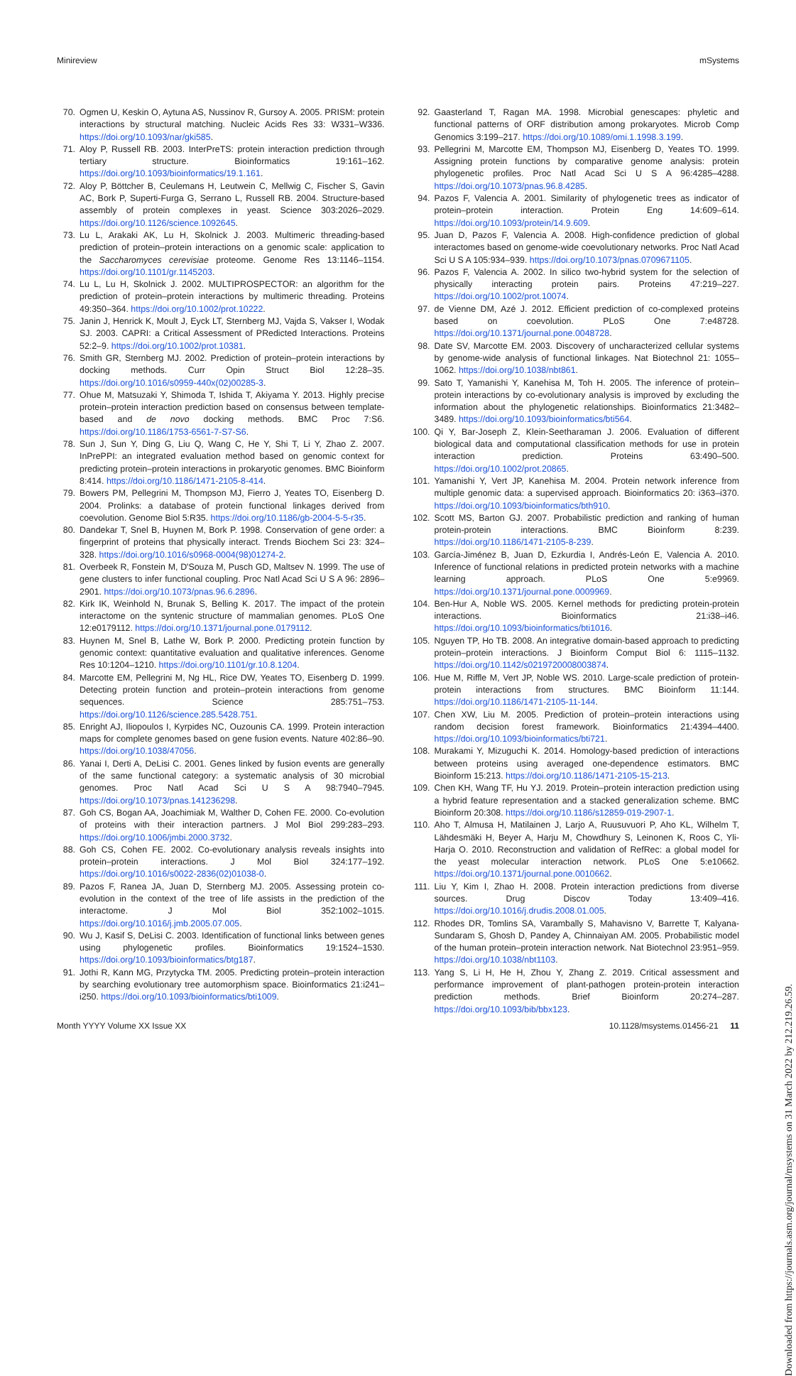Minireview mSystems
70. Ogmen U, Keskin O, Aytuna AS, Nussinov R, Gursoy A. 2005. PRISM: protein interactions by structural matching. Nucleic Acids Res 33: W331–W336. https://doi.org/10.1093/nar/gki585.
71. Aloy P, Russell RB. 2003. InterPreTS: protein interaction prediction through tertiary structure. Bioinformatics 19:161–162. https://doi.org/10.1093/bioinformatics/19.1.161.
72. Aloy P, Böttcher B, Ceulemans H, Leutwein C, Mellwig C, Fischer S, Gavin AC, Bork P, Superti-Furga G, Serrano L, Russell RB. 2004. Structure-based assembly of protein complexes in yeast. Science 303:2026–2029. https://doi.org/10.1126/science.1092645.
73. Lu L, Arakaki AK, Lu H, Skolnick J. 2003. Multimeric threading-based prediction of protein–protein interactions on a genomic scale: application to the Saccharomyces cerevisiae proteome. Genome Res 13:1146–1154. https://doi.org/10.1101/gr.1145203.
74. Lu L, Lu H, Skolnick J. 2002. MULTIPROSPECTOR: an algorithm for the prediction of protein–protein interactions by multimeric threading. Proteins 49:350–364. https://doi.org/10.1002/prot.10222.
75. Janin J, Henrick K, Moult J, Eyck LT, Sternberg MJ, Vajda S, Vakser I, Wodak SJ. 2003. CAPRI: a Critical Assessment of PRedicted Interactions. Proteins 52:2–9. https://doi.org/10.1002/prot.10381.
76. Smith GR, Sternberg MJ. 2002. Prediction of protein–protein interactions by docking methods. Curr Opin Struct Biol 12:28–35. https://doi.org/10.1016/s0959-440x(02)00285-3.
77. Ohue M, Matsuzaki Y, Shimoda T, Ishida T, Akiyama Y. 2013. Highly precise protein–protein interaction prediction based on consensus between template-based and de novo docking methods. BMC Proc 7:S6. https://doi.org/10.1186/1753-6561-7-S7-S6.
78. Sun J, Sun Y, Ding G, Liu Q, Wang C, He Y, Shi T, Li Y, Zhao Z. 2007. InPrePPI: an integrated evaluation method based on genomic context for predicting protein–protein interactions in prokaryotic genomes. BMC Bioinform 8:414. https://doi.org/10.1186/1471-2105-8-414.
79. Bowers PM, Pellegrini M, Thompson MJ, Fierro J, Yeates TO, Eisenberg D. 2004. Prolinks: a database of protein functional linkages derived from coevolution. Genome Biol 5:R35. https://doi.org/10.1186/gb-2004-5-5-r35.
80. Dandekar T, Snel B, Huynen M, Bork P. 1998. Conservation of gene order: a fingerprint of proteins that physically interact. Trends Biochem Sci 23: 324–328. https://doi.org/10.1016/s0968-0004(98)01274-2.
81. Overbeek R, Fonstein M, D'Souza M, Pusch GD, Maltsev N. 1999. The use of gene clusters to infer functional coupling. Proc Natl Acad Sci U S A 96: 2896–2901. https://doi.org/10.1073/pnas.96.6.2896.
82. Kirk IK, Weinhold N, Brunak S, Belling K. 2017. The impact of the protein interactome on the syntenic structure of mammalian genomes. PLoS One 12:e0179112. https://doi.org/10.1371/journal.pone.0179112.
83. Huynen M, Snel B, Lathe W, Bork P. 2000. Predicting protein function by genomic context: quantitative evaluation and qualitative inferences. Genome Res 10:1204–1210. https://doi.org/10.1101/gr.10.8.1204.
84. Marcotte EM, Pellegrini M, Ng HL, Rice DW, Yeates TO, Eisenberg D. 1999. Detecting protein function and protein–protein interactions from genome sequences. Science 285:751–753. https://doi.org/10.1126/science.285.5428.751.
85. Enright AJ, Iliopoulos I, Kyrpides NC, Ouzounis CA. 1999. Protein interaction maps for complete genomes based on gene fusion events. Nature 402:86–90. https://doi.org/10.1038/47056.
86. Yanai I, Derti A, DeLisi C. 2001. Genes linked by fusion events are generally of the same functional category: a systematic analysis of 30 microbial genomes. Proc Natl Acad Sci U S A 98:7940–7945. https://doi.org/10.1073/pnas.141236298.
87. Goh CS, Bogan AA, Joachimiak M, Walther D, Cohen FE. 2000. Co-evolution of proteins with their interaction partners. J Mol Biol 299:283–293. https://doi.org/10.1006/jmbi.2000.3732.
88. Goh CS, Cohen FE. 2002. Co-evolutionary analysis reveals insights into protein–protein interactions. J Mol Biol 324:177–192. https://doi.org/10.1016/s0022-2836(02)01038-0.
89. Pazos F, Ranea JA, Juan D, Sternberg MJ. 2005. Assessing protein co-evolution in the context of the tree of life assists in the prediction of the interactome. J Mol Biol 352:1002–1015. https://doi.org/10.1016/j.jmb.2005.07.005.
90. Wu J, Kasif S, DeLisi C. 2003. Identification of functional links between genes using phylogenetic profiles. Bioinformatics 19:1524–1530. https://doi.org/10.1093/bioinformatics/btg187.
91. Jothi R, Kann MG, Przytycka TM. 2005. Predicting protein–protein interaction by searching evolutionary tree automorphism space. Bioinformatics 21:i241–i250. https://doi.org/10.1093/bioinformatics/bti1009.
92. Gaasterland T, Ragan MA. 1998. Microbial genescapes: phyletic and functional patterns of ORF distribution among prokaryotes. Microb Comp Genomics 3:199–217. https://doi.org/10.1089/omi.1.1998.3.199.
93. Pellegrini M, Marcotte EM, Thompson MJ, Eisenberg D, Yeates TO. 1999. Assigning protein functions by comparative genome analysis: protein phylogenetic profiles. Proc Natl Acad Sci U S A 96:4285–4288. https://doi.org/10.1073/pnas.96.8.4285.
94. Pazos F, Valencia A. 2001. Similarity of phylogenetic trees as indicator of protein–protein interaction. Protein Eng 14:609–614. https://doi.org/10.1093/protein/14.9.609.
95. Juan D, Pazos F, Valencia A. 2008. High-confidence prediction of global interactomes based on genome-wide coevolutionary networks. Proc Natl Acad Sci U S A 105:934–939. https://doi.org/10.1073/pnas.0709671105.
96. Pazos F, Valencia A. 2002. In silico two-hybrid system for the selection of physically interacting protein pairs. Proteins 47:219–227. https://doi.org/10.1002/prot.10074.
97. de Vienne DM, Azé J. 2012. Efficient prediction of co-complexed proteins based on coevolution. PLoS One 7:e48728. https://doi.org/10.1371/journal.pone.0048728.
98. Date SV, Marcotte EM. 2003. Discovery of uncharacterized cellular systems by genome-wide analysis of functional linkages. Nat Biotechnol 21: 1055–1062. https://doi.org/10.1038/nbt861.
99. Sato T, Yamanishi Y, Kanehisa M, Toh H. 2005. The inference of protein–protein interactions by co-evolutionary analysis is improved by excluding the information about the phylogenetic relationships. Bioinformatics 21:3482–3489. https://doi.org/10.1093/bioinformatics/bti564.
100. Qi Y, Bar-Joseph Z, Klein-Seetharaman J. 2006. Evaluation of different biological data and computational classification methods for use in protein interaction prediction. Proteins 63:490–500. https://doi.org/10.1002/prot.20865.
101. Yamanishi Y, Vert JP, Kanehisa M. 2004. Protein network inference from multiple genomic data: a supervised approach. Bioinformatics 20: i363–i370. https://doi.org/10.1093/bioinformatics/bth910.
102. Scott MS, Barton GJ. 2007. Probabilistic prediction and ranking of human protein-protein interactions. BMC Bioinform 8:239. https://doi.org/10.1186/1471-2105-8-239.
103. García-Jiménez B, Juan D, Ezkurdia I, Andrés-León E, Valencia A. 2010. Inference of functional relations in predicted protein networks with a machine learning approach. PLoS One 5:e9969. https://doi.org/10.1371/journal.pone.0009969.
104. Ben-Hur A, Noble WS. 2005. Kernel methods for predicting protein-protein interactions. Bioinformatics 21:i38–i46. https://doi.org/10.1093/bioinformatics/bti1016.
105. Nguyen TP, Ho TB. 2008. An integrative domain-based approach to predicting protein–protein interactions. J Bioinform Comput Biol 6: 1115–1132. https://doi.org/10.1142/s0219720008003874.
106. Hue M, Riffle M, Vert JP, Noble WS. 2010. Large-scale prediction of protein-protein interactions from structures. BMC Bioinform 11:144. https://doi.org/10.1186/1471-2105-11-144.
107. Chen XW, Liu M. 2005. Prediction of protein–protein interactions using random decision forest framework. Bioinformatics 21:4394–4400. https://doi.org/10.1093/bioinformatics/bti721.
108. Murakami Y, Mizuguchi K. 2014. Homology-based prediction of interactions between proteins using averaged one-dependence estimators. BMC Bioinform 15:213. https://doi.org/10.1186/1471-2105-15-213.
109. Chen KH, Wang TF, Hu YJ. 2019. Protein–protein interaction prediction using a hybrid feature representation and a stacked generalization scheme. BMC Bioinform 20:308. https://doi.org/10.1186/s12859-019-2907-1.
110. Aho T, Almusa H, Matilainen J, Larjo A, Ruusuvuori P, Aho KL, Wilhelm T, Lähdesmäki H, Beyer A, Harju M, Chowdhury S, Leinonen K, Roos C, Yli-Harja O. 2010. Reconstruction and validation of RefRec: a global model for the yeast molecular interaction network. PLoS One 5:e10662. https://doi.org/10.1371/journal.pone.0010662.
111. Liu Y, Kim I, Zhao H. 2008. Protein interaction predictions from diverse sources. Drug Discov Today 13:409–416. https://doi.org/10.1016/j.drudis.2008.01.005.
112. Rhodes DR, Tomlins SA, Varambally S, Mahavisno V, Barrette T, Kalyana-Sundaram S, Ghosh D, Pandey A, Chinnaiyan AM. 2005. Probabilistic model of the human protein–protein interaction network. Nat Biotechnol 23:951–959. https://doi.org/10.1038/nbt1103.
113. Yang S, Li H, He H, Zhou Y, Zhang Z. 2019. Critical assessment and performance improvement of plant-pathogen protein-protein interaction prediction methods. Brief Bioinform 20:274–287. https://doi.org/10.1093/bib/bbx123.
Month YYYY Volume XX Issue XX 10.1128/msystems.01456-21 11
Downloaded from https://journals.asm.org/journal/msystems on 31 March 2022 by 212.219.26.59.